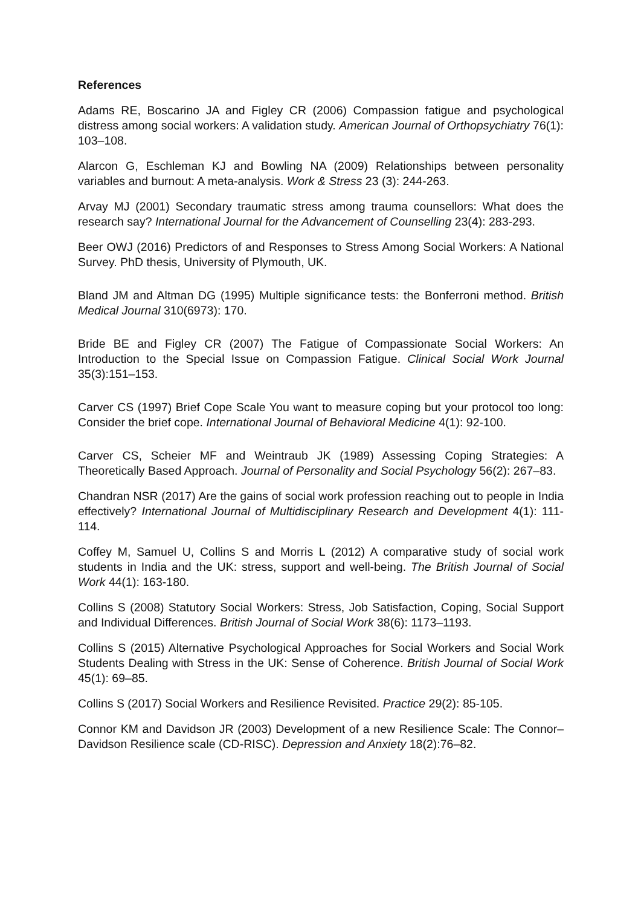References
Adams RE, Boscarino JA and Figley CR (2006) Compassion fatigue and psychological distress among social workers: A validation study. American Journal of Orthopsychiatry 76(1): 103–108.
Alarcon G, Eschleman KJ and Bowling NA (2009) Relationships between personality variables and burnout: A meta-analysis. Work & Stress 23 (3): 244-263.
Arvay MJ (2001) Secondary traumatic stress among trauma counsellors: What does the research say? International Journal for the Advancement of Counselling 23(4): 283-293.
Beer OWJ (2016) Predictors of and Responses to Stress Among Social Workers: A National Survey. PhD thesis, University of Plymouth, UK.
Bland JM and Altman DG (1995) Multiple significance tests: the Bonferroni method. British Medical Journal 310(6973): 170.
Bride BE and Figley CR (2007) The Fatigue of Compassionate Social Workers: An Introduction to the Special Issue on Compassion Fatigue. Clinical Social Work Journal 35(3):151–153.
Carver CS (1997) Brief Cope Scale You want to measure coping but your protocol too long: Consider the brief cope. International Journal of Behavioral Medicine 4(1): 92-100.
Carver CS, Scheier MF and Weintraub JK (1989) Assessing Coping Strategies: A Theoretically Based Approach. Journal of Personality and Social Psychology 56(2): 267–83.
Chandran NSR (2017) Are the gains of social work profession reaching out to people in India effectively? International Journal of Multidisciplinary Research and Development 4(1): 111-114.
Coffey M, Samuel U, Collins S and Morris L (2012) A comparative study of social work students in India and the UK: stress, support and well-being. The British Journal of Social Work 44(1): 163-180.
Collins S (2008) Statutory Social Workers: Stress, Job Satisfaction, Coping, Social Support and Individual Differences. British Journal of Social Work 38(6): 1173–1193.
Collins S (2015) Alternative Psychological Approaches for Social Workers and Social Work Students Dealing with Stress in the UK: Sense of Coherence. British Journal of Social Work 45(1): 69–85.
Collins S (2017) Social Workers and Resilience Revisited. Practice 29(2): 85-105.
Connor KM and Davidson JR (2003) Development of a new Resilience Scale: The Connor–Davidson Resilience scale (CD-RISC). Depression and Anxiety 18(2):76–82.